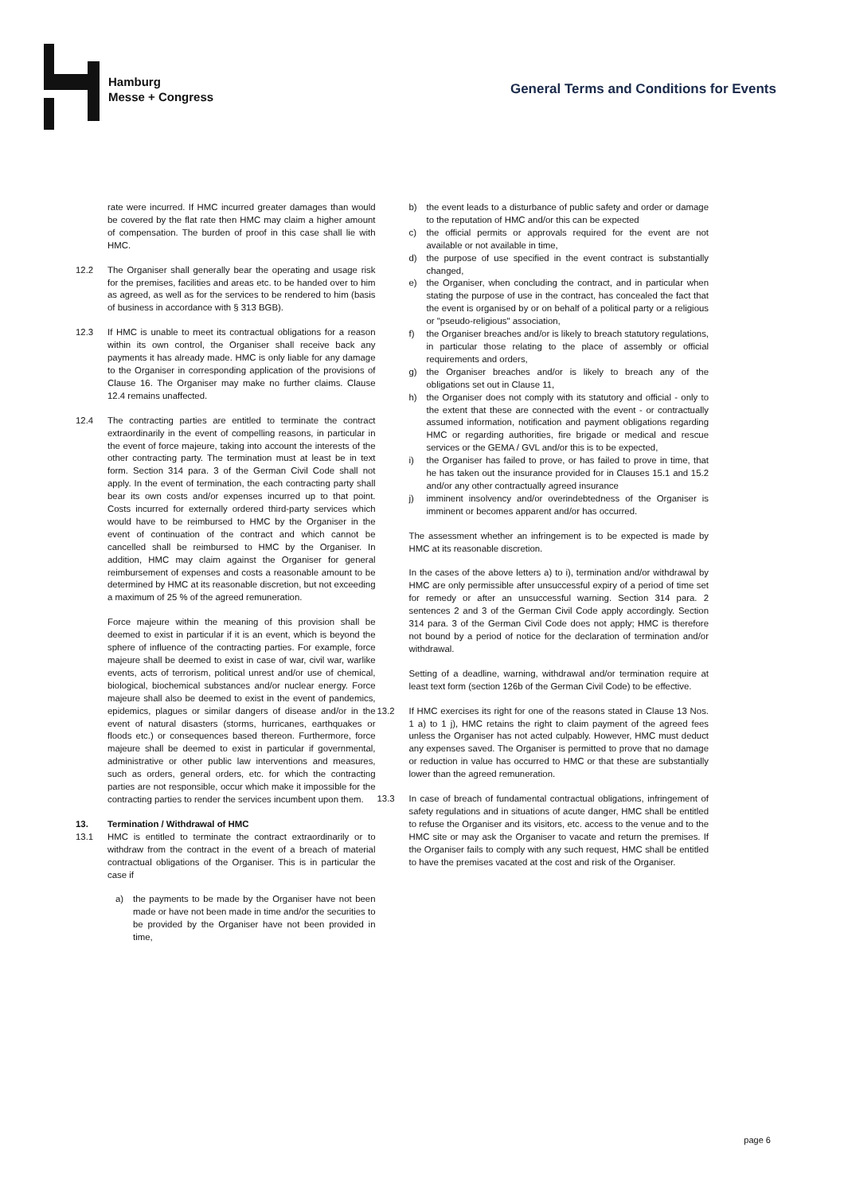Hamburg
Messe + Congress
General Terms and Conditions for Events
rate were incurred. If HMC incurred greater damages than would be covered by the flat rate then HMC may claim a higher amount of compensation. The burden of proof in this case shall lie with HMC.
12.2 The Organiser shall generally bear the operating and usage risk for the premises, facilities and areas etc. to be handed over to him as agreed, as well as for the services to be rendered to him (basis of business in accordance with § 313 BGB).
12.3 If HMC is unable to meet its contractual obligations for a reason within its own control, the Organiser shall receive back any payments it has already made. HMC is only liable for any damage to the Organiser in corresponding application of the provisions of Clause 16. The Organiser may make no further claims. Clause 12.4 remains unaffected.
12.4 The contracting parties are entitled to terminate the contract extraordinarily in the event of compelling reasons, in particular in the event of force majeure, taking into account the interests of the other contracting party. The termination must at least be in text form. Section 314 para. 3 of the German Civil Code shall not apply. In the event of termination, the each contracting party shall bear its own costs and/or expenses incurred up to that point. Costs incurred for externally ordered third-party services which would have to be reimbursed to HMC by the Organiser in the event of continuation of the contract and which cannot be cancelled shall be reimbursed to HMC by the Organiser. In addition, HMC may claim against the Organiser for general reimbursement of expenses and costs a reasonable amount to be determined by HMC at its reasonable discretion, but not exceeding a maximum of 25 % of the agreed remuneration.
Force majeure within the meaning of this provision shall be deemed to exist in particular if it is an event, which is beyond the sphere of influence of the contracting parties. For example, force majeure shall be deemed to exist in case of war, civil war, warlike events, acts of terrorism, political unrest and/or use of chemical, biological, biochemical substances and/or nuclear energy. Force majeure shall also be deemed to exist in the event of pandemics, epidemics, plagues or similar dangers of disease and/or in the event of natural disasters (storms, hurricanes, earthquakes or floods etc.) or consequences based thereon. Furthermore, force majeure shall be deemed to exist in particular if governmental, administrative or other public law interventions and measures, such as orders, general orders, etc. for which the contracting parties are not responsible, occur which make it impossible for the contracting parties to render the services incumbent upon them.
13. Termination / Withdrawal of HMC
13.1 HMC is entitled to terminate the contract extraordinarily or to withdraw from the contract in the event of a breach of material contractual obligations of the Organiser. This is in particular the case if
a) the payments to be made by the Organiser have not been made or have not been made in time and/or the securities to be provided by the Organiser have not been provided in time,
b) the event leads to a disturbance of public safety and order or damage to the reputation of HMC and/or this can be expected
c) the official permits or approvals required for the event are not available or not available in time,
d) the purpose of use specified in the event contract is substantially changed,
e) the Organiser, when concluding the contract, and in particular when stating the purpose of use in the contract, has concealed the fact that the event is organised by or on behalf of a political party or a religious or "pseudo-religious" association,
f) the Organiser breaches and/or is likely to breach statutory regulations, in particular those relating to the place of assembly or official requirements and orders,
g) the Organiser breaches and/or is likely to breach any of the obligations set out in Clause 11,
h) the Organiser does not comply with its statutory and official - only to the extent that these are connected with the event - or contractually assumed information, notification and payment obligations regarding HMC or regarding authorities, fire brigade or medical and rescue services or the GEMA / GVL and/or this is to be expected,
i) the Organiser has failed to prove, or has failed to prove in time, that he has taken out the insurance provided for in Clauses 15.1 and 15.2 and/or any other contractually agreed insurance
j) imminent insolvency and/or overindebtedness of the Organiser is imminent or becomes apparent and/or has occurred.
The assessment whether an infringement is to be expected is made by HMC at its reasonable discretion.
In the cases of the above letters a) to i), termination and/or withdrawal by HMC are only permissible after unsuccessful expiry of a period of time set for remedy or after an unsuccessful warning. Section 314 para. 2 sentences 2 and 3 of the German Civil Code apply accordingly. Section 314 para. 3 of the German Civil Code does not apply; HMC is therefore not bound by a period of notice for the declaration of termination and/or withdrawal.
Setting of a deadline, warning, withdrawal and/or termination require at least text form (section 126b of the German Civil Code) to be effective.
13.2 If HMC exercises its right for one of the reasons stated in Clause 13 Nos. 1 a) to 1 j), HMC retains the right to claim payment of the agreed fees unless the Organiser has not acted culpably. However, HMC must deduct any expenses saved. The Organiser is permitted to prove that no damage or reduction in value has occurred to HMC or that these are substantially lower than the agreed remuneration.
13.3 In case of breach of fundamental contractual obligations, infringement of safety regulations and in situations of acute danger, HMC shall be entitled to refuse the Organiser and its visitors, etc. access to the venue and to the HMC site or may ask the Organiser to vacate and return the premises. If the Organiser fails to comply with any such request, HMC shall be entitled to have the premises vacated at the cost and risk of the Organiser.
page 6